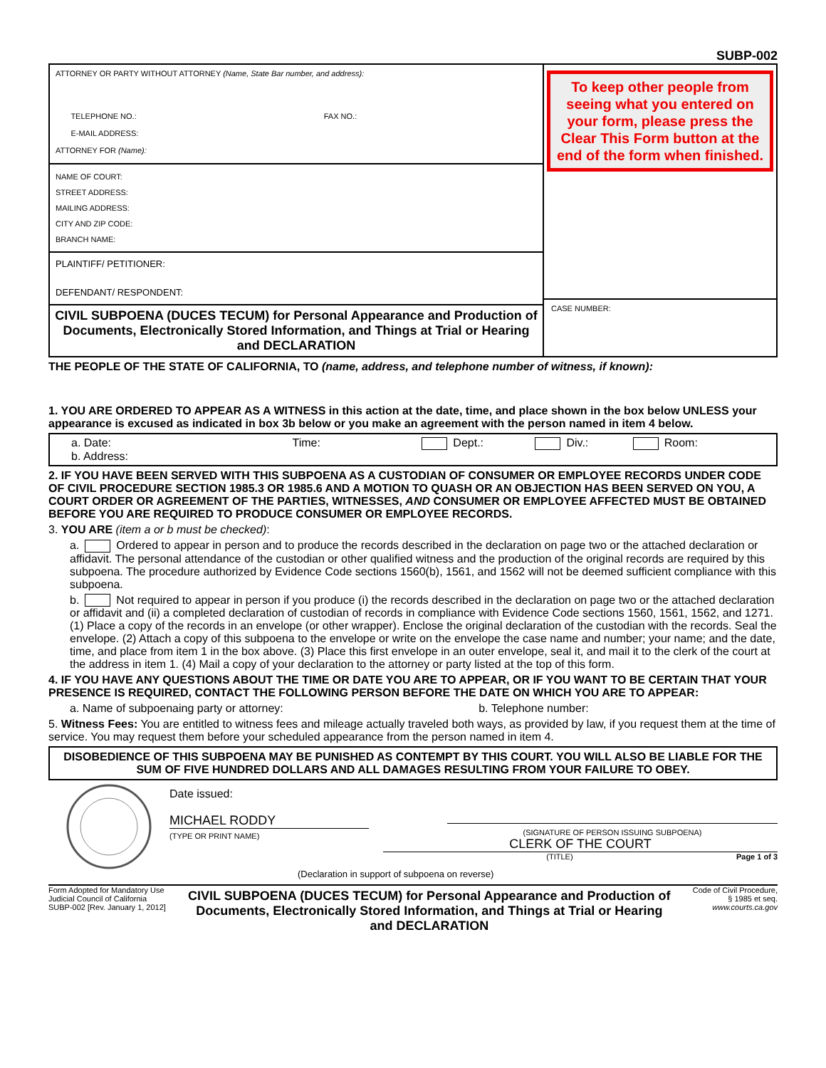SUBP-002
ATTORNEY OR PARTY WITHOUT ATTORNEY (Name, State Bar number, and address):
TELEPHONE NO.: FAX NO.:
E-MAIL ADDRESS:
ATTORNEY FOR (Name):
NAME OF COURT:
STREET ADDRESS:
MAILING ADDRESS:
CITY AND ZIP CODE:
BRANCH NAME:
PLAINTIFF/ PETITIONER:
DEFENDANT/ RESPONDENT:
CIVIL SUBPOENA (DUCES TECUM) for Personal Appearance and Production of Documents, Electronically Stored Information, and Things at Trial or Hearing and DECLARATION
To keep other people from seeing what you entered on your form, please press the Clear This Form button at the end of the form when finished.
CASE NUMBER:
THE PEOPLE OF THE STATE OF CALIFORNIA, TO (name, address, and telephone number of witness, if known):
1. YOU ARE ORDERED TO APPEAR AS A WITNESS in this action at the date, time, and place shown in the box below UNLESS your appearance is excused as indicated in box 3b below or you make an agreement with the person named in item 4 below.
a. Date: Time: Dept.: Div.: Room:
b. Address:
2. IF YOU HAVE BEEN SERVED WITH THIS SUBPOENA AS A CUSTODIAN OF CONSUMER OR EMPLOYEE RECORDS UNDER CODE OF CIVIL PROCEDURE SECTION 1985.3 OR 1985.6 AND A MOTION TO QUASH OR AN OBJECTION HAS BEEN SERVED ON YOU, A COURT ORDER OR AGREEMENT OF THE PARTIES, WITNESSES, AND CONSUMER OR EMPLOYEE AFFECTED MUST BE OBTAINED BEFORE YOU ARE REQUIRED TO PRODUCE CONSUMER OR EMPLOYEE RECORDS.
3. YOU ARE (item a or b must be checked):
a. Ordered to appear in person and to produce the records described in the declaration on page two or the attached declaration or affidavit. The personal attendance of the custodian or other qualified witness and the production of the original records are required by this subpoena. The procedure authorized by Evidence Code sections 1560(b), 1561, and 1562 will not be deemed sufficient compliance with this subpoena.
b. Not required to appear in person if you produce (i) the records described in the declaration on page two or the attached declaration or affidavit and (ii) a completed declaration of custodian of records in compliance with Evidence Code sections 1560, 1561, 1562, and 1271. (1) Place a copy of the records in an envelope (or other wrapper). Enclose the original declaration of the custodian with the records. Seal the envelope. (2) Attach a copy of this subpoena to the envelope or write on the envelope the case name and number; your name; and the date, time, and place from item 1 in the box above. (3) Place this first envelope in an outer envelope, seal it, and mail it to the clerk of the court at the address in item 1. (4) Mail a copy of your declaration to the attorney or party listed at the top of this form.
4. IF YOU HAVE ANY QUESTIONS ABOUT THE TIME OR DATE YOU ARE TO APPEAR, OR IF YOU WANT TO BE CERTAIN THAT YOUR PRESENCE IS REQUIRED, CONTACT THE FOLLOWING PERSON BEFORE THE DATE ON WHICH YOU ARE TO APPEAR:
a. Name of subpoenaing party or attorney: b. Telephone number:
5. Witness Fees: You are entitled to witness fees and mileage actually traveled both ways, as provided by law, if you request them at the time of service. You may request them before your scheduled appearance from the person named in item 4.
DISOBEDIENCE OF THIS SUBPOENA MAY BE PUNISHED AS CONTEMPT BY THIS COURT. YOU WILL ALSO BE LIABLE FOR THE SUM OF FIVE HUNDRED DOLLARS AND ALL DAMAGES RESULTING FROM YOUR FAILURE TO OBEY.
Date issued:
MICHAEL RODDY
(TYPE OR PRINT NAME)
(Declaration in support of subpoena on reverse)
(SIGNATURE OF PERSON ISSUING SUBPOENA)
CLERK OF THE COURT
(TITLE) Page 1 of 3
Form Adopted for Mandatory Use
Judicial Council of California
SUBP-002 [Rev. January 1, 2012]
CIVIL SUBPOENA (DUCES TECUM) for Personal Appearance and Production of Documents, Electronically Stored Information, and Things at Trial or Hearing and DECLARATION
Code of Civil Procedure,
§ 1985 et seq.
www.courts.ca.gov